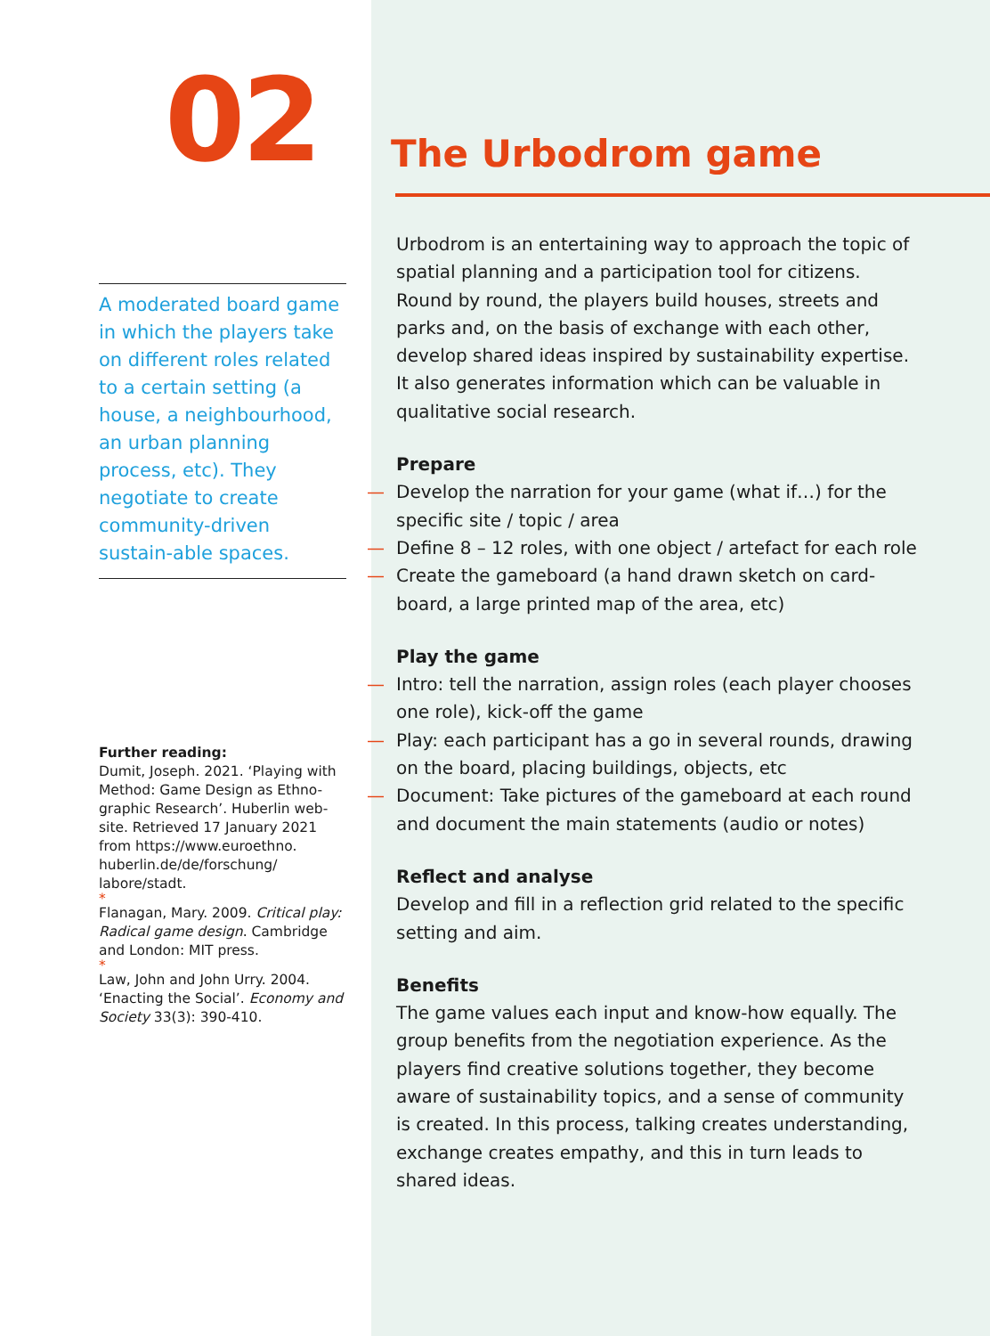02
A moderated board game in which the players take on different roles related to a certain setting (a house, a neighbourhood, an urban planning process, etc). They negotiate to create community-driven sustain-able spaces.
Further reading:
Dumit, Joseph. 2021. ‘Playing with Method: Game Design as Ethno-graphic Research’. Huberlin web-site. Retrieved 17 January 2021 from https://www.euroethno. huberlin.de/de/forschung/ labore/stadt.
*
Flanagan, Mary. 2009. Critical play: Radical game design. Cambridge and London: MIT press.
*
Law, John and John Urry. 2004. ‘Enacting the Social’. Economy and Society 33(3): 390-410.
The Urbodrom game
Urbodrom is an entertaining way to approach the topic of spatial planning and a participation tool for citizens. Round by round, the players build houses, streets and parks and, on the basis of exchange with each other, develop shared ideas inspired by sustainability expertise. It also generates information which can be valuable in qualitative social research.
Prepare
— Develop the narration for your game (what if…) for the specific site / topic / area
— Define 8 – 12 roles, with one object / artefact for each role
— Create the gameboard (a hand drawn sketch on card-board, a large printed map of the area, etc)
Play the game
— Intro: tell the narration, assign roles (each player chooses one role), kick-off the game
— Play: each participant has a go in several rounds, drawing on the board, placing buildings, objects, etc
— Document: Take pictures of the gameboard at each round and document the main statements (audio or notes)
Reflect and analyse
Develop and fill in a reflection grid related to the specific setting and aim.
Benefits
The game values each input and know-how equally. The group benefits from the negotiation experience. As the players find creative solutions together, they become aware of sustainability topics, and a sense of community is created. In this process, talking creates understanding, exchange creates empathy, and this in turn leads to shared ideas.